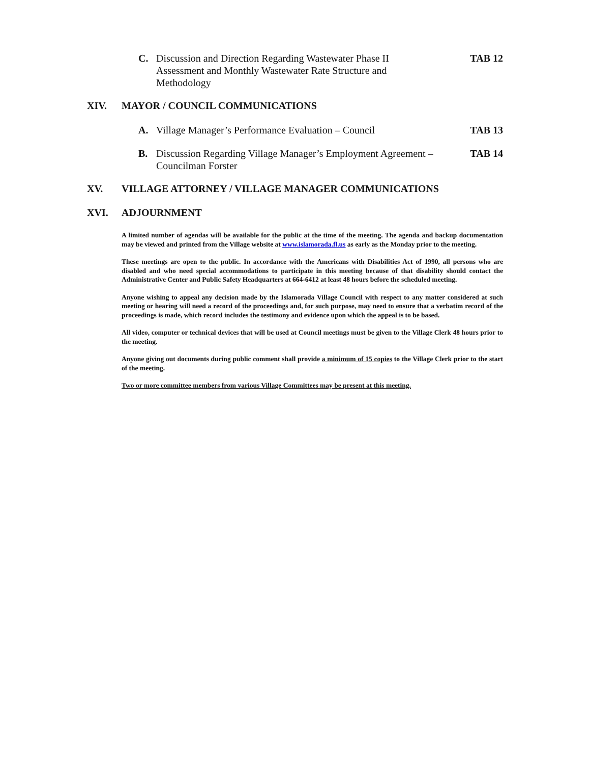C. Discussion and Direction Regarding Wastewater Phase II
Assessment and Monthly Wastewater Rate Structure and
Methodology TAB 12
XIV. MAYOR / COUNCIL COMMUNICATIONS
A. Village Manager’s Performance Evaluation – Council TAB 13
B. Discussion Regarding Village Manager’s Employment Agreement –
Councilman Forster TAB 14
XV. VILLAGE ATTORNEY / VILLAGE MANAGER COMMUNICATIONS
XVI. ADJOURNMENT
A limited number of agendas will be available for the public at the time of the meeting. The agenda and backup documentation may be viewed and printed from the Village website at www.islamorada.fl.us as early as the Monday prior to the meeting.
These meetings are open to the public. In accordance with the Americans with Disabilities Act of 1990, all persons who are disabled and who need special accommodations to participate in this meeting because of that disability should contact the Administrative Center and Public Safety Headquarters at 664-6412 at least 48 hours before the scheduled meeting.
Anyone wishing to appeal any decision made by the Islamorada Village Council with respect to any matter considered at such meeting or hearing will need a record of the proceedings and, for such purpose, may need to ensure that a verbatim record of the proceedings is made, which record includes the testimony and evidence upon which the appeal is to be based.
All video, computer or technical devices that will be used at Council meetings must be given to the Village Clerk 48 hours prior to the meeting.
Anyone giving out documents during public comment shall provide a minimum of 15 copies to the Village Clerk prior to the start of the meeting.
Two or more committee members from various Village Committees may be present at this meeting.